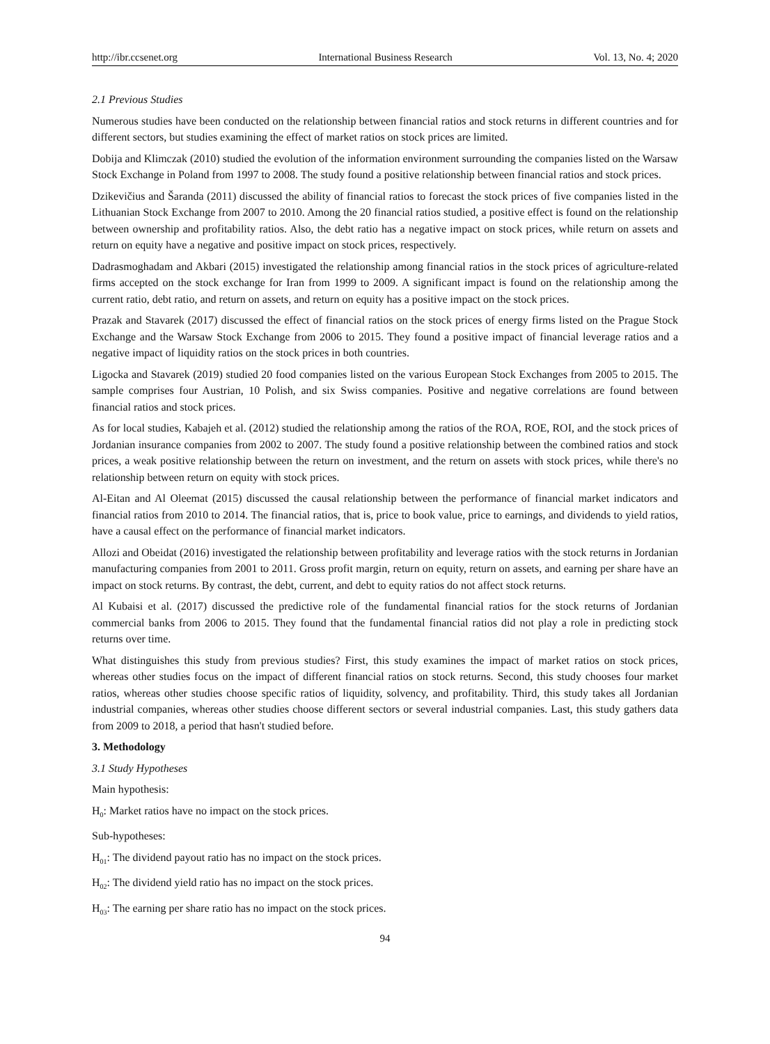http://ibr.ccsenet.org International Business Research Vol. 13, No. 4; 2020
2.1 Previous Studies
Numerous studies have been conducted on the relationship between financial ratios and stock returns in different countries and for different sectors, but studies examining the effect of market ratios on stock prices are limited.
Dobija and Klimczak (2010) studied the evolution of the information environment surrounding the companies listed on the Warsaw Stock Exchange in Poland from 1997 to 2008. The study found a positive relationship between financial ratios and stock prices.
Dzikevičius and Šaranda (2011) discussed the ability of financial ratios to forecast the stock prices of five companies listed in the Lithuanian Stock Exchange from 2007 to 2010. Among the 20 financial ratios studied, a positive effect is found on the relationship between ownership and profitability ratios. Also, the debt ratio has a negative impact on stock prices, while return on assets and return on equity have a negative and positive impact on stock prices, respectively.
Dadrasmoghadam and Akbari (2015) investigated the relationship among financial ratios in the stock prices of agriculture-related firms accepted on the stock exchange for Iran from 1999 to 2009. A significant impact is found on the relationship among the current ratio, debt ratio, and return on assets, and return on equity has a positive impact on the stock prices.
Prazak and Stavarek (2017) discussed the effect of financial ratios on the stock prices of energy firms listed on the Prague Stock Exchange and the Warsaw Stock Exchange from 2006 to 2015. They found a positive impact of financial leverage ratios and a negative impact of liquidity ratios on the stock prices in both countries.
Ligocka and Stavarek (2019) studied 20 food companies listed on the various European Stock Exchanges from 2005 to 2015. The sample comprises four Austrian, 10 Polish, and six Swiss companies. Positive and negative correlations are found between financial ratios and stock prices.
As for local studies, Kabajeh et al. (2012) studied the relationship among the ratios of the ROA, ROE, ROI, and the stock prices of Jordanian insurance companies from 2002 to 2007. The study found a positive relationship between the combined ratios and stock prices, a weak positive relationship between the return on investment, and the return on assets with stock prices, while there's no relationship between return on equity with stock prices.
Al-Eitan and Al Oleemat (2015) discussed the causal relationship between the performance of financial market indicators and financial ratios from 2010 to 2014. The financial ratios, that is, price to book value, price to earnings, and dividends to yield ratios, have a causal effect on the performance of financial market indicators.
Allozi and Obeidat (2016) investigated the relationship between profitability and leverage ratios with the stock returns in Jordanian manufacturing companies from 2001 to 2011. Gross profit margin, return on equity, return on assets, and earning per share have an impact on stock returns. By contrast, the debt, current, and debt to equity ratios do not affect stock returns.
Al Kubaisi et al. (2017) discussed the predictive role of the fundamental financial ratios for the stock returns of Jordanian commercial banks from 2006 to 2015. They found that the fundamental financial ratios did not play a role in predicting stock returns over time.
What distinguishes this study from previous studies? First, this study examines the impact of market ratios on stock prices, whereas other studies focus on the impact of different financial ratios on stock returns. Second, this study chooses four market ratios, whereas other studies choose specific ratios of liquidity, solvency, and profitability. Third, this study takes all Jordanian industrial companies, whereas other studies choose different sectors or several industrial companies. Last, this study gathers data from 2009 to 2018, a period that hasn't studied before.
3. Methodology
3.1 Study Hypotheses
Main hypothesis:
H<sub>0</sub>: Market ratios have no impact on the stock prices.
Sub-hypotheses:
H<sub>01</sub>: The dividend payout ratio has no impact on the stock prices.
H<sub>02</sub>: The dividend yield ratio has no impact on the stock prices.
H<sub>03</sub>: The earning per share ratio has no impact on the stock prices.
94